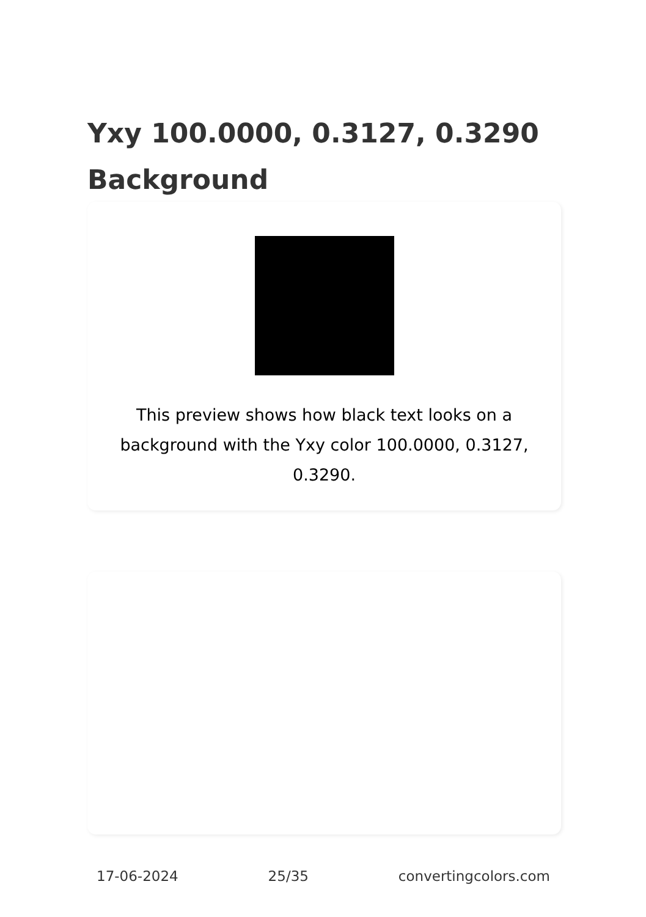Yxy 100.0000, 0.3127, 0.3290 Background
This preview shows how black text looks on a background with the Yxy color 100.0000, 0.3127, 0.3290.
17-06-2024 25/35 convertingcolors.com